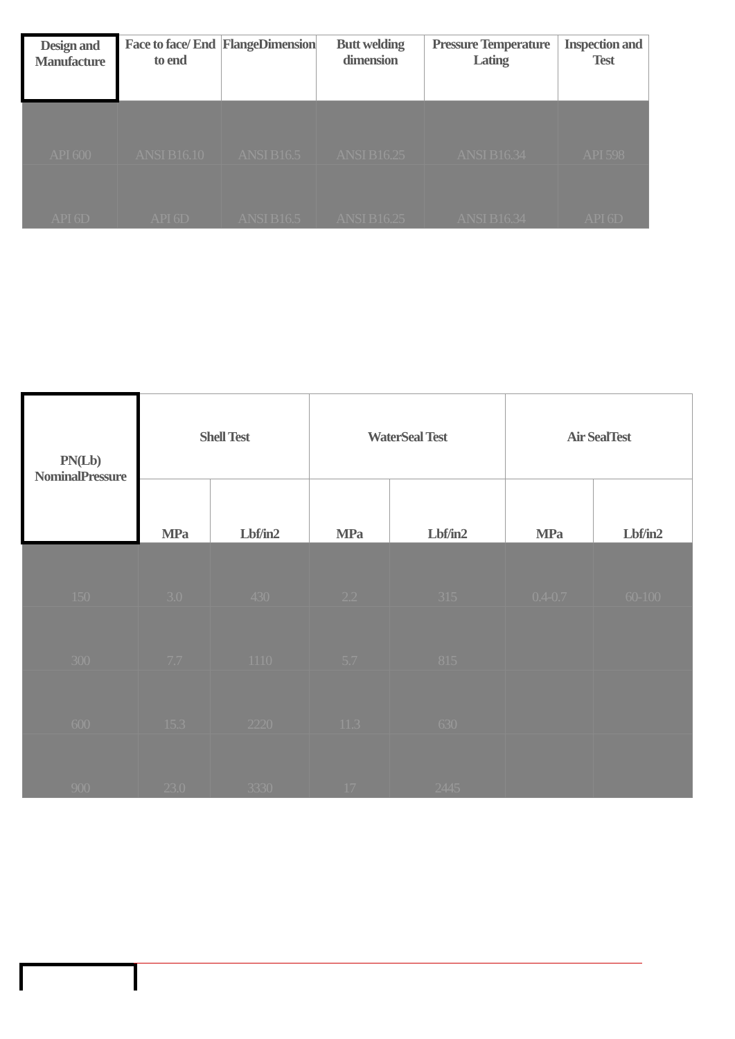| Design and Manufacture | Face to face/ End to end | FlangeDimension | Butt welding dimension | Pressure Temperature Lating | Inspection and Test |
| --- | --- | --- | --- | --- | --- |
| API 600 | ANSI B16.10 | ANSI B16.5 | ANSI B16.25 | ANSI B16.34 | API 598 |
| API 6D | API 6D | ANSI B16.5 | ANSI B16.25 | ANSI B16.34 | API 6D |
| PN(Lb) NominalPressure | Shell Test | | WaterSeal Test | | Air SealTest | |
| --- | --- | --- | --- | --- | --- | --- |
| | MPa | Lbf/in2 | MPa | Lbf/in2 | MPa | Lbf/in2 |
| 150 | 3.0 | 430 | 2.2 | 315 | 0.4-0.7 | 60-100 |
| 300 | 7.7 | 1110 | 5.7 | 815 | | |
| 600 | 15.3 | 2220 | 11.3 | 630 | | |
| 900 | 23.0 | 3330 | 17 | 2445 | | |